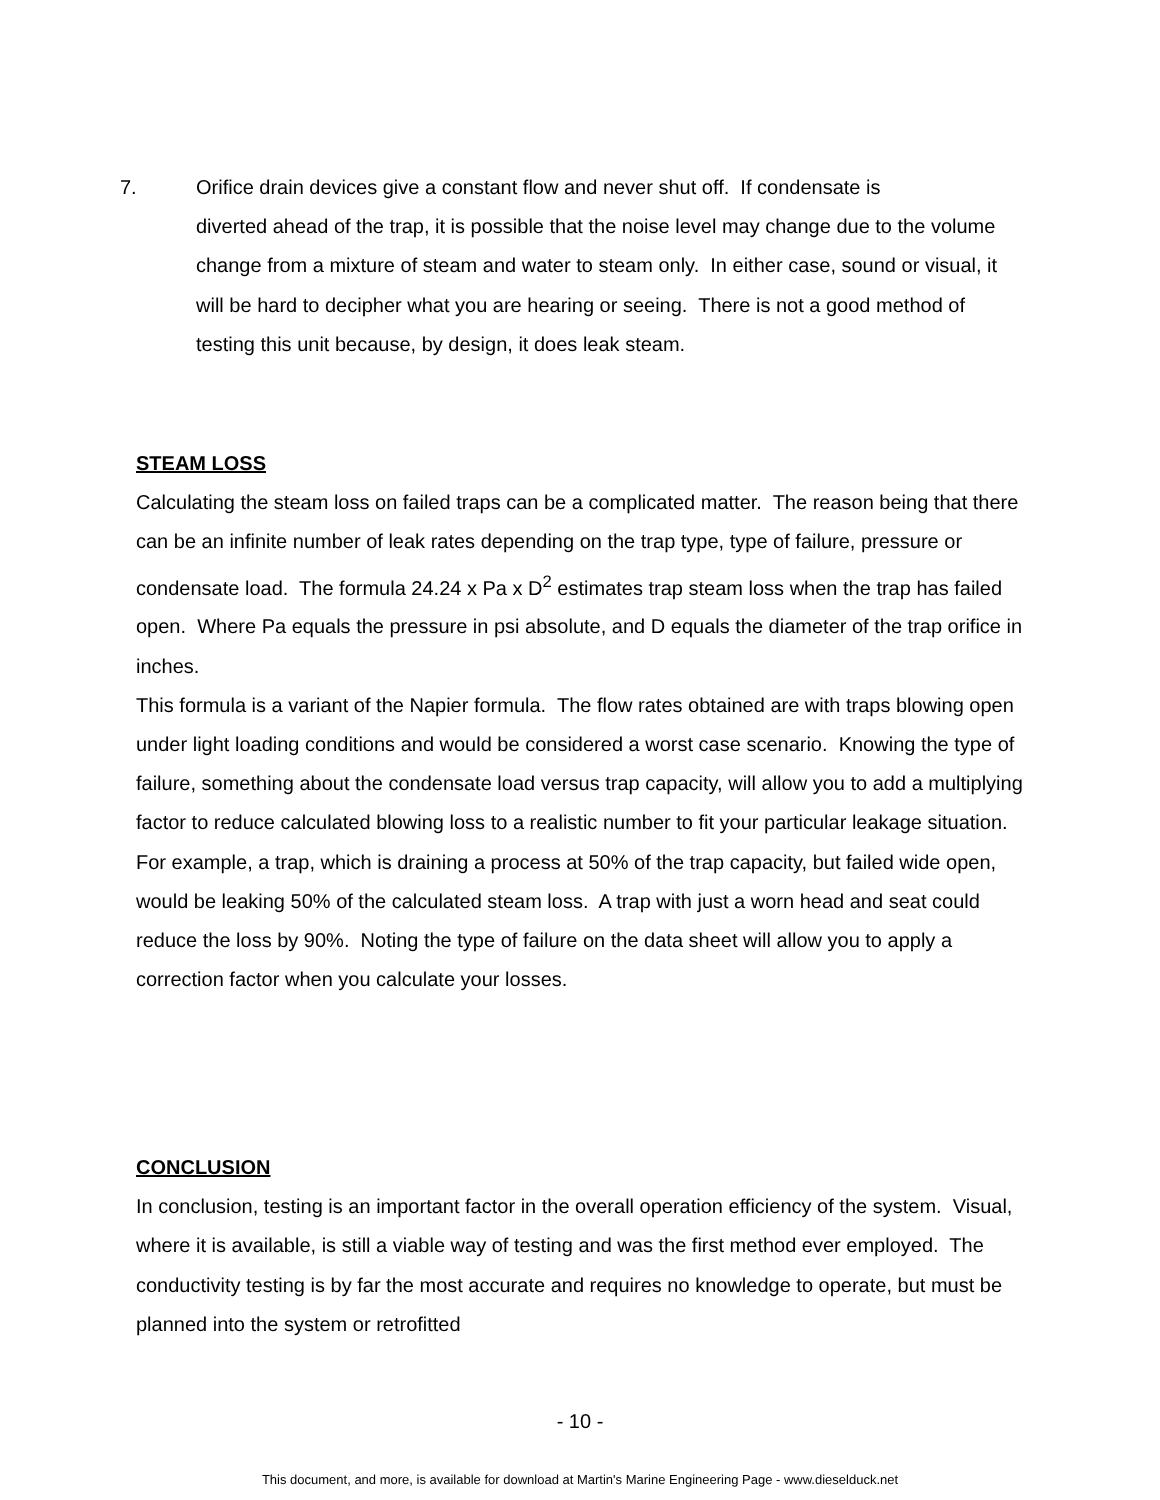7. Orifice drain devices give a constant flow and never shut off. If condensate is
diverted ahead of the trap, it is possible that the noise level may change due to the volume change from a mixture of steam and water to steam only. In either case, sound or visual, it will be hard to decipher what you are hearing or seeing. There is not a good method of testing this unit because, by design, it does leak steam.
STEAM LOSS
Calculating the steam loss on failed traps can be a complicated matter. The reason being that there can be an infinite number of leak rates depending on the trap type, type of failure, pressure or condensate load. The formula 24.24 x Pa x D<sup>2</sup> estimates trap steam loss when the trap has failed open. Where Pa equals the pressure in psi absolute, and D equals the diameter of the trap orifice in inches.
This formula is a variant of the Napier formula. The flow rates obtained are with traps blowing open under light loading conditions and would be considered a worst case scenario. Knowing the type of failure, something about the condensate load versus trap capacity, will allow you to add a multiplying factor to reduce calculated blowing loss to a realistic number to fit your particular leakage situation. For example, a trap, which is draining a process at 50% of the trap capacity, but failed wide open, would be leaking 50% of the calculated steam loss. A trap with just a worn head and seat could reduce the loss by 90%. Noting the type of failure on the data sheet will allow you to apply a correction factor when you calculate your losses.
CONCLUSION
In conclusion, testing is an important factor in the overall operation efficiency of the system. Visual, where it is available, is still a viable way of testing and was the first method ever employed. The conductivity testing is by far the most accurate and requires no knowledge to operate, but must be planned into the system or retrofitted
- 10 -
This document, and more, is available for download at Martin's Marine Engineering Page - www.dieselduck.net